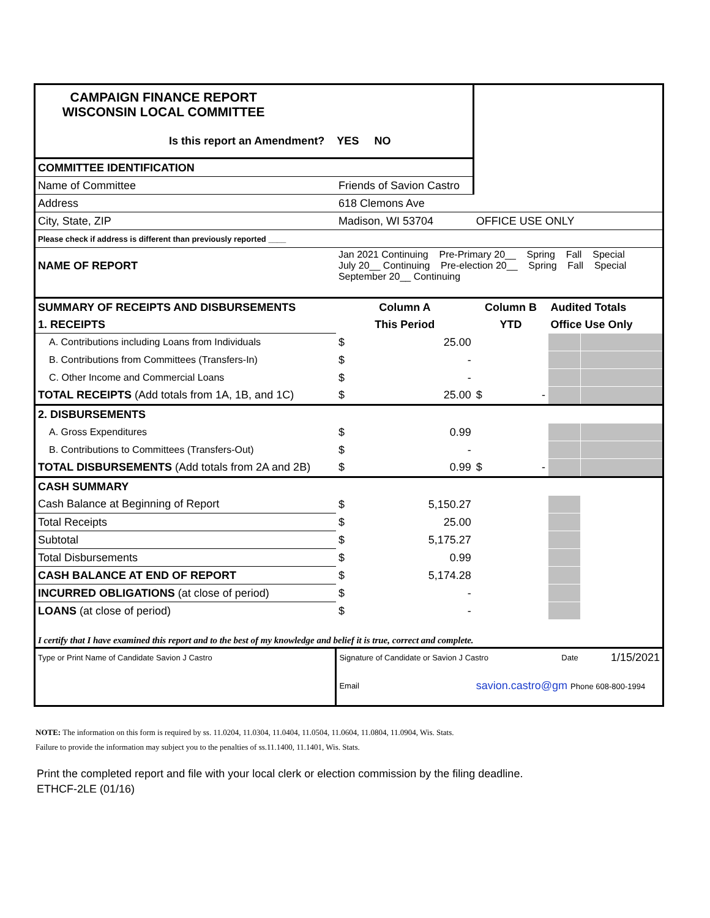| CAMPAIGN FINANCE REPORT WISCONSIN LOCAL COMMITTEE | | | | | |
| Is this report an Amendment? YES NO | | | | | |
| COMMITTEE IDENTIFICATION | | | | | |
| Name of Committee | Friends of Savion Castro | | | | |
| Address | 618 Clemons Ave | | | | |
| City, State, ZIP | Madison, WI 53704 | | OFFICE USE ONLY | | |
| Please check if address is different than previously reported ____ | | | | | |
| NAME OF REPORT | Jan 2021 Continuing Pre-Primary 20__ Spring Fall Special July 20__ Continuing Pre-election 20__ Spring Fall Special September 20__ Continuing | | | | |
| SUMMARY OF RECEIPTS AND DISBURSEMENTS | | Column A | Column B | Audited Totals | |
| 1. RECEIPTS | | This Period | YTD | Office Use Only | |
| A. Contributions including Loans from Individuals | | $ 25.00 | | | |
| B. Contributions from Committees (Transfers-In) | | $ - | | | |
| C. Other Income and Commercial Loans | | $ - | | | |
| TOTAL RECEIPTS (Add totals from 1A, 1B, and 1C) | | $ 25.00 | $ - | | |
| 2. DISBURSEMENTS | | | | | |
| A. Gross Expenditures | | $ 0.99 | | | |
| B. Contributions to Committees (Transfers-Out) | | $ - | | | |
| TOTAL DISBURSEMENTS (Add totals from 2A and 2B) | | $ 0.99 | $ - | | |
| CASH SUMMARY | | | | | |
| Cash Balance at Beginning of Report | | $ 5,150.27 | | | |
| Total Receipts | | $ 25.00 | | | |
| Subtotal | | $ 5,175.27 | | | |
| Total Disbursements | | $ 0.99 | | | |
| CASH BALANCE AT END OF REPORT | | $ 5,174.28 | | | |
| INCURRED OBLIGATIONS (at close of period) | | $ - | | | |
| LOANS (at close of period) | | $ - | | | |
| I certify that I have examined this report and to the best of my knowledge and belief it is true, correct and complete. | | | | | |
| Type or Print Name of Candidate Savion J Castro | | Signature of Candidate or Savion J Castro | | Date | 1/15/2021 |
| | | Email | savion.castro@gm Phone 608-800-1994 | | |
NOTE: The information on this form is required by ss. 11.0204, 11.0304, 11.0404, 11.0504, 11.0604, 11.0804, 11.0904, Wis. Stats.
Failure to provide the information may subject you to the penalties of ss.11.1400, 11.1401, Wis. Stats.
Print the completed report and file with your local clerk or election commission by the filing deadline.
ETHCF-2LE (01/16)